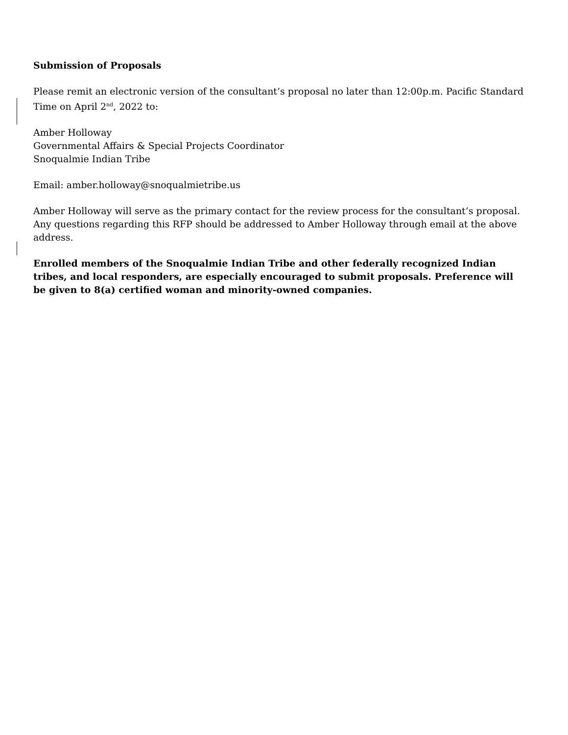Submission of Proposals
Please remit an electronic version of the consultant’s proposal no later than 12:00p.m. Pacific Standard Time on April 2<sup>nd</sup>, 2022 to:
Amber Holloway
Governmental Affairs & Special Projects Coordinator
Snoqualmie Indian Tribe
Email: amber.holloway@snoqualmietribe.us
Amber Holloway will serve as the primary contact for the review process for the consultant’s proposal. Any questions regarding this RFP should be addressed to Amber Holloway through email at the above address.
Enrolled members of the Snoqualmie Indian Tribe and other federally recognized Indian tribes, and local responders, are especially encouraged to submit proposals. Preference will be given to 8(a) certified woman and minority-owned companies.